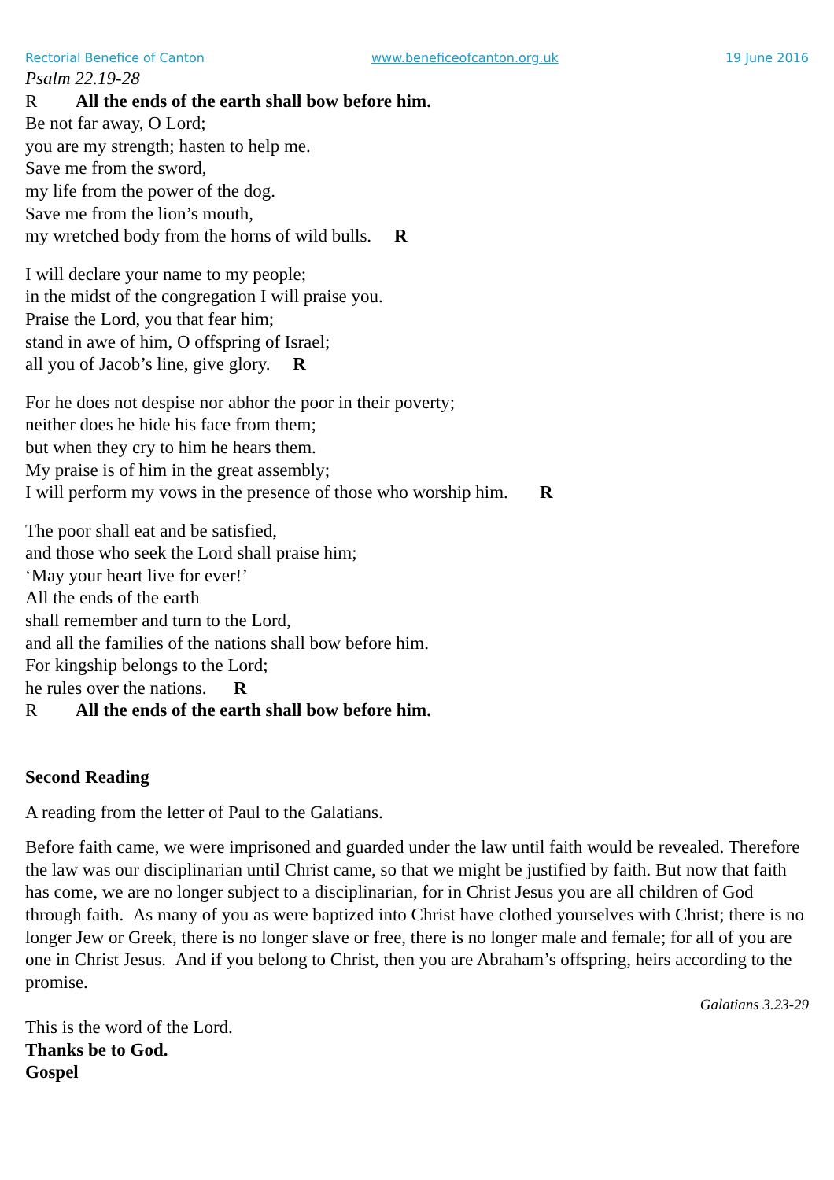Rectorial Benefice of Canton www.beneficeofcanton.org.uk 19 June 2016
Psalm 22.19-28
R All the ends of the earth shall bow before him.
Be not far away, O Lord;
you are my strength; hasten to help me.
Save me from the sword,
my life from the power of the dog.
Save me from the lion’s mouth,
my wretched body from the horns of wild bulls. R
I will declare your name to my people;
in the midst of the congregation I will praise you.
Praise the Lord, you that fear him;
stand in awe of him, O offspring of Israel;
all you of Jacob’s line, give glory. R
For he does not despise nor abhor the poor in their poverty;
neither does he hide his face from them;
but when they cry to him he hears them.
My praise is of him in the great assembly;
I will perform my vows in the presence of those who worship him. R
The poor shall eat and be satisfied,
and those who seek the Lord shall praise him;
‘May your heart live for ever!’
All the ends of the earth
shall remember and turn to the Lord,
and all the families of the nations shall bow before him.
For kingship belongs to the Lord;
he rules over the nations. R
R All the ends of the earth shall bow before him.
Second Reading
A reading from the letter of Paul to the Galatians.
Before faith came, we were imprisoned and guarded under the law until faith would be revealed. Therefore the law was our disciplinarian until Christ came, so that we might be justified by faith. But now that faith has come, we are no longer subject to a disciplinarian, for in Christ Jesus you are all children of God through faith. As many of you as were baptized into Christ have clothed yourselves with Christ; there is no longer Jew or Greek, there is no longer slave or free, there is no longer male and female; for all of you are one in Christ Jesus. And if you belong to Christ, then you are Abraham’s offspring, heirs according to the promise.
Galatians 3.23-29
This is the word of the Lord.
Thanks be to God.
Gospel